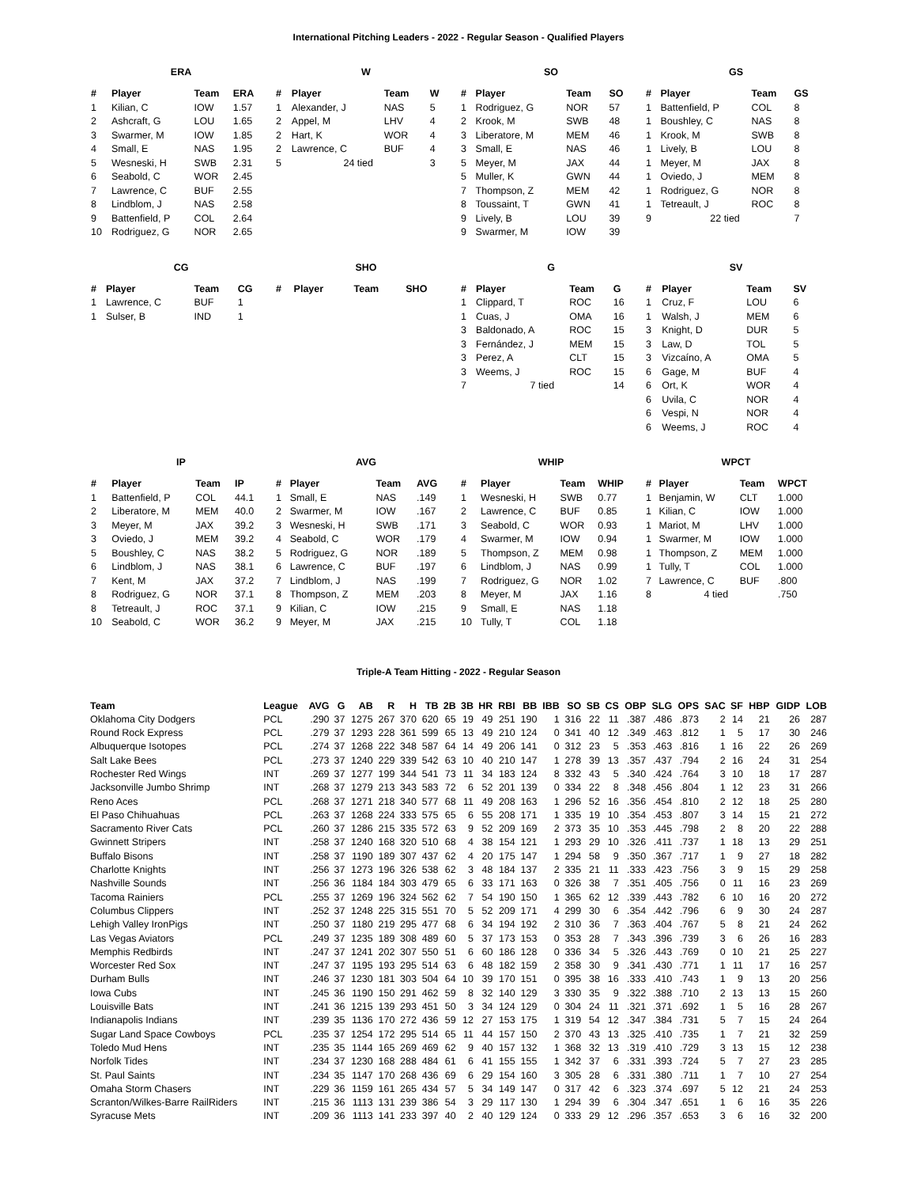International Pitching Leaders - 2022 - Regular Season - Qualified Players
ERA
| # | Player | Team | ERA |
| --- | --- | --- | --- |
| 1 | Kilian, C | IOW | 1.57 |
| 2 | Ashcraft, G | LOU | 1.65 |
| 3 | Swarmer, M | IOW | 1.85 |
| 4 | Small, E | NAS | 1.95 |
| 5 | Wesneski, H | SWB | 2.31 |
| 6 | Seabold, C | WOR | 2.45 |
| 7 | Lawrence, C | BUF | 2.55 |
| 8 | Lindblom, J | NAS | 2.58 |
| 9 | Battenfield, P | COL | 2.64 |
| 10 | Rodriguez, G | NOR | 2.65 |
W
| # | Player | Team | W |
| --- | --- | --- | --- |
| 1 | Alexander, J | NAS | 5 |
| 2 | Appel, M | LHV | 4 |
| 2 | Hart, K | WOR | 4 |
| 2 | Lawrence, C | BUF | 4 |
| 5 | 24 tied | | 3 |
SO
| # | Player | Team | SO |
| --- | --- | --- | --- |
| 1 | Rodriguez, G | NOR | 57 |
| 2 | Krook, M | SWB | 48 |
| 3 | Liberatore, M | MEM | 46 |
| 3 | Small, E | NAS | 46 |
| 5 | Meyer, M | JAX | 44 |
| 5 | Muller, K | GWN | 44 |
| 7 | Thompson, Z | MEM | 42 |
| 8 | Toussaint, T | GWN | 41 |
| 9 | Lively, B | LOU | 39 |
| 9 | Swarmer, M | IOW | 39 |
GS
| # | Player | Team | GS |
| --- | --- | --- | --- |
| 1 | Battenfield, P | COL | 8 |
| 1 | Boushley, C | NAS | 8 |
| 1 | Krook, M | SWB | 8 |
| 1 | Lively, B | LOU | 8 |
| 1 | Meyer, M | JAX | 8 |
| 1 | Oviedo, J | MEM | 8 |
| 1 | Rodriguez, G | NOR | 8 |
| 1 | Tetreault, J | ROC | 8 |
| 9 | 22 tied | | 7 |
CG
| # | Player | Team | CG |
| --- | --- | --- | --- |
| 1 | Lawrence, C | BUF | 1 |
| 1 | Sulser, B | IND | 1 |
SHO
| # | Player | Team | SHO |
| --- | --- | --- | --- |
G
| # | Player | Team | G |
| --- | --- | --- | --- |
| 1 | Clippard, T | ROC | 16 |
| 1 | Cuas, J | OMA | 16 |
| 3 | Baldonado, A | ROC | 15 |
| 3 | Fernández, J | MEM | 15 |
| 3 | Perez, A | CLT | 15 |
| 3 | Weems, J | ROC | 15 |
| 7 | 7 tied | | 14 |
SV
| # | Player | Team | SV |
| --- | --- | --- | --- |
| 1 | Cruz, F | LOU | 6 |
| 1 | Walsh, J | MEM | 6 |
| 3 | Knight, D | DUR | 5 |
| 3 | Law, D | TOL | 5 |
| 3 | Vizcaíno, A | OMA | 5 |
| 6 | Gage, M | BUF | 4 |
| 6 | Ort, K | WOR | 4 |
| 6 | Uvila, C | NOR | 4 |
| 6 | Vespi, N | NOR | 4 |
| 6 | Weems, J | ROC | 4 |
IP
| # | Player | Team | IP |
| --- | --- | --- | --- |
| 1 | Battenfield, P | COL | 44.1 |
| 2 | Liberatore, M | MEM | 40.0 |
| 3 | Meyer, M | JAX | 39.2 |
| 3 | Oviedo, J | MEM | 39.2 |
| 5 | Boushley, C | NAS | 38.2 |
| 6 | Lindblom, J | NAS | 38.1 |
| 7 | Kent, M | JAX | 37.2 |
| 8 | Rodriguez, G | NOR | 37.1 |
| 8 | Tetreault, J | ROC | 37.1 |
| 10 | Seabold, C | WOR | 36.2 |
AVG
| # | Player | Team | AVG |
| --- | --- | --- | --- |
| 1 | Small, E | NAS | .149 |
| 2 | Swarmer, M | IOW | .167 |
| 3 | Wesneski, H | SWB | .171 |
| 4 | Seabold, C | WOR | .179 |
| 5 | Rodriguez, G | NOR | .189 |
| 6 | Lawrence, C | BUF | .197 |
| 7 | Lindblom, J | NAS | .199 |
| 8 | Thompson, Z | MEM | .203 |
| 9 | Kilian, C | IOW | .215 |
| 9 | Meyer, M | JAX | .215 |
WHIP
| # | Player | Team | WHIP |
| --- | --- | --- | --- |
| 1 | Wesneski, H | SWB | 0.77 |
| 2 | Lawrence, C | BUF | 0.85 |
| 3 | Seabold, C | WOR | 0.93 |
| 4 | Swarmer, M | IOW | 0.94 |
| 5 | Thompson, Z | MEM | 0.98 |
| 6 | Lindblom, J | NAS | 0.99 |
| 7 | Rodriguez, G | NOR | 1.02 |
| 8 | Meyer, M | JAX | 1.16 |
| 9 | Small, E | NAS | 1.18 |
| 10 | Tully, T | COL | 1.18 |
WPCT
| # | Player | Team | WPCT |
| --- | --- | --- | --- |
| 1 | Benjamin, W | CLT | 1.000 |
| 1 | Kilian, C | IOW | 1.000 |
| 1 | Mariot, M | LHV | 1.000 |
| 1 | Swarmer, M | IOW | 1.000 |
| 1 | Thompson, Z | MEM | 1.000 |
| 1 | Tully, T | COL | 1.000 |
| 7 | Lawrence, C | BUF | .800 |
| 8 | 4 tied | | .750 |
Triple-A Team Hitting - 2022 - Regular Season
| Team | League | AVG | G | AB | R | H | TB | 2B | 3B | HR | RBI | BB | IBB | SO | SB | CS | OBP | SLG | OPS | SAC | SF | HBP | GIDP | LOB |
| --- | --- | --- | --- | --- | --- | --- | --- | --- | --- | --- | --- | --- | --- | --- | --- | --- | --- | --- | --- | --- | --- | --- | --- | --- |
| Oklahoma City Dodgers | PCL | .290 | 37 | 1275 | 267 | 370 | 620 | 65 | 19 | 49 | 251 | 190 | 1 | 316 | 22 | 11 | .387 | .486 | .873 | 2 | 14 | 21 | 26 | 287 |
| Round Rock Express | PCL | .279 | 37 | 1293 | 228 | 361 | 599 | 65 | 13 | 49 | 210 | 124 | 0 | 341 | 40 | 12 | .349 | .463 | .812 | 1 | 5 | 17 | 30 | 246 |
| Albuquerque Isotopes | PCL | .274 | 37 | 1268 | 222 | 348 | 587 | 64 | 14 | 49 | 206 | 141 | 0 | 312 | 23 | 5 | .353 | .463 | .816 | 1 | 16 | 22 | 26 | 269 |
| Salt Lake Bees | PCL | .273 | 37 | 1240 | 229 | 339 | 542 | 63 | 10 | 40 | 210 | 147 | 1 | 278 | 39 | 13 | .357 | .437 | .794 | 2 | 16 | 24 | 31 | 254 |
| Rochester Red Wings | INT | .269 | 37 | 1277 | 199 | 344 | 541 | 73 | 11 | 34 | 183 | 124 | 8 | 332 | 43 | 5 | .340 | .424 | .764 | 3 | 10 | 18 | 17 | 287 |
| Jacksonville Jumbo Shrimp | INT | .268 | 37 | 1279 | 213 | 343 | 583 | 72 | 6 | 52 | 201 | 139 | 0 | 334 | 22 | 8 | .348 | .456 | .804 | 1 | 12 | 23 | 31 | 266 |
| Reno Aces | PCL | .268 | 37 | 1271 | 218 | 340 | 577 | 68 | 11 | 49 | 208 | 163 | 1 | 296 | 52 | 16 | .356 | .454 | .810 | 2 | 12 | 18 | 25 | 280 |
| El Paso Chihuahuas | PCL | .263 | 37 | 1268 | 224 | 333 | 575 | 65 | 6 | 55 | 208 | 171 | 1 | 335 | 19 | 10 | .354 | .453 | .807 | 3 | 14 | 15 | 21 | 272 |
| Sacramento River Cats | PCL | .260 | 37 | 1286 | 215 | 335 | 572 | 63 | 9 | 52 | 209 | 169 | 2 | 373 | 35 | 10 | .353 | .445 | .798 | 2 | 8 | 20 | 22 | 288 |
| Gwinnett Stripers | INT | .258 | 37 | 1240 | 168 | 320 | 510 | 68 | 4 | 38 | 154 | 121 | 1 | 293 | 29 | 10 | .326 | .411 | .737 | 1 | 18 | 13 | 29 | 251 |
| Buffalo Bisons | INT | .258 | 37 | 1190 | 189 | 307 | 437 | 62 | 4 | 20 | 175 | 147 | 1 | 294 | 58 | 9 | .350 | .367 | .717 | 1 | 9 | 27 | 18 | 282 |
| Charlotte Knights | INT | .256 | 37 | 1273 | 196 | 326 | 538 | 62 | 3 | 48 | 184 | 137 | 2 | 335 | 21 | 11 | .333 | .423 | .756 | 3 | 9 | 15 | 29 | 258 |
| Nashville Sounds | INT | .256 | 36 | 1184 | 184 | 303 | 479 | 65 | 6 | 33 | 171 | 163 | 0 | 326 | 38 | 7 | .351 | .405 | .756 | 0 | 11 | 16 | 23 | 269 |
| Tacoma Rainiers | PCL | .255 | 37 | 1269 | 196 | 324 | 562 | 62 | 7 | 54 | 190 | 150 | 1 | 365 | 62 | 12 | .339 | .443 | .782 | 6 | 10 | 16 | 20 | 272 |
| Columbus Clippers | INT | .252 | 37 | 1248 | 225 | 315 | 551 | 70 | 5 | 52 | 209 | 171 | 4 | 299 | 30 | 6 | .354 | .442 | .796 | 6 | 9 | 30 | 24 | 287 |
| Lehigh Valley IronPigs | INT | .250 | 37 | 1180 | 219 | 295 | 477 | 68 | 6 | 34 | 194 | 192 | 2 | 310 | 36 | 7 | .363 | .404 | .767 | 5 | 8 | 21 | 24 | 262 |
| Las Vegas Aviators | PCL | .249 | 37 | 1235 | 189 | 308 | 489 | 60 | 5 | 37 | 173 | 153 | 0 | 353 | 28 | 7 | .343 | .396 | .739 | 3 | 6 | 26 | 16 | 283 |
| Memphis Redbirds | INT | .247 | 37 | 1241 | 202 | 307 | 550 | 51 | 6 | 60 | 186 | 128 | 0 | 336 | 34 | 5 | .326 | .443 | .769 | 0 | 10 | 21 | 25 | 227 |
| Worcester Red Sox | INT | .247 | 37 | 1195 | 193 | 295 | 514 | 63 | 6 | 48 | 182 | 159 | 2 | 358 | 30 | 9 | .341 | .430 | .771 | 1 | 11 | 17 | 16 | 257 |
| Durham Bulls | INT | .246 | 37 | 1230 | 181 | 303 | 504 | 64 | 10 | 39 | 170 | 151 | 0 | 395 | 38 | 16 | .333 | .410 | .743 | 1 | 9 | 13 | 20 | 256 |
| Iowa Cubs | INT | .245 | 36 | 1190 | 150 | 291 | 462 | 59 | 8 | 32 | 140 | 129 | 3 | 330 | 35 | 9 | .322 | .388 | .710 | 2 | 13 | 13 | 15 | 260 |
| Louisville Bats | INT | .241 | 36 | 1215 | 139 | 293 | 451 | 50 | 3 | 34 | 124 | 129 | 0 | 304 | 24 | 11 | .321 | .371 | .692 | 1 | 5 | 16 | 28 | 267 |
| Indianapolis Indians | INT | .239 | 35 | 1136 | 170 | 272 | 436 | 59 | 12 | 27 | 153 | 175 | 1 | 319 | 54 | 12 | .347 | .384 | .731 | 5 | 7 | 15 | 24 | 264 |
| Sugar Land Space Cowboys | PCL | .235 | 37 | 1254 | 172 | 295 | 514 | 65 | 11 | 44 | 157 | 150 | 2 | 370 | 43 | 13 | .325 | .410 | .735 | 1 | 7 | 21 | 32 | 259 |
| Toledo Mud Hens | INT | .235 | 35 | 1144 | 165 | 269 | 469 | 62 | 9 | 40 | 157 | 132 | 1 | 368 | 32 | 13 | .319 | .410 | .729 | 3 | 13 | 15 | 12 | 238 |
| Norfolk Tides | INT | .234 | 37 | 1230 | 168 | 288 | 484 | 61 | 6 | 41 | 155 | 155 | 1 | 342 | 37 | 6 | .331 | .393 | .724 | 5 | 7 | 27 | 23 | 285 |
| St. Paul Saints | INT | .234 | 35 | 1147 | 170 | 268 | 436 | 69 | 6 | 29 | 154 | 160 | 3 | 305 | 28 | 6 | .331 | .380 | .711 | 1 | 7 | 10 | 27 | 254 |
| Omaha Storm Chasers | INT | .229 | 36 | 1159 | 161 | 265 | 434 | 57 | 5 | 34 | 149 | 147 | 0 | 317 | 42 | 6 | .323 | .374 | .697 | 5 | 12 | 21 | 24 | 253 |
| Scranton/Wilkes-Barre RailRiders | INT | .215 | 36 | 1113 | 131 | 239 | 386 | 54 | 3 | 29 | 117 | 130 | 1 | 294 | 39 | 6 | .304 | .347 | .651 | 1 | 6 | 16 | 35 | 226 |
| Syracuse Mets | INT | .209 | 36 | 1113 | 141 | 233 | 397 | 40 | 2 | 40 | 129 | 124 | 0 | 333 | 29 | 12 | .296 | .357 | .653 | 3 | 6 | 16 | 32 | 200 |